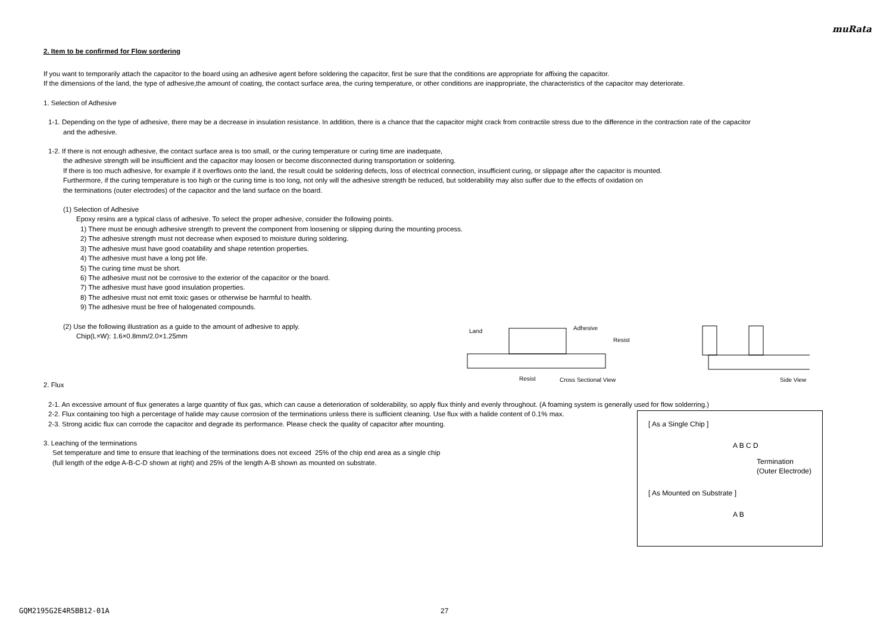muRata
2. Item to be confirmed for Flow sordering
If you want to temporarily attach the capacitor to the board using an adhesive agent before soldering the capacitor, first be sure that the conditions are appropriate for affixing the capacitor.
If the dimensions of the land, the type of adhesive,the amount of coating, the contact surface area, the curing temperature, or other conditions are inappropriate, the characteristics of the capacitor may deteriorate.
1. Selection of Adhesive
1-1. Depending on the type of adhesive, there may be a decrease in insulation resistance. In addition, there is a chance that the capacitor might crack from contractile stress due to the difference in the contraction rate of the capacitor
and the adhesive.
1-2. If there is not enough adhesive, the contact surface area is too small, or the curing temperature or curing time are inadequate,
the adhesive strength will be insufficient and the capacitor may loosen or become disconnected during transportation or soldering.
If there is too much adhesive, for example if it overflows onto the land, the result could be soldering defects, loss of electrical connection, insufficient curing, or slippage after the capacitor is mounted.
Furthermore, if the curing temperature is too high or the curing time is too long, not only will the adhesive strength be reduced, but solderability may also suffer due to the effects of oxidation on
the terminations (outer electrodes) of the capacitor and the land surface on the board.
(1) Selection of Adhesive
Epoxy resins are a typical class of adhesive. To select the proper adhesive, consider the following points.
1) There must be enough adhesive strength to prevent the component from loosening or slipping during the mounting process.
2) The adhesive strength must not decrease when exposed to moisture during soldering.
3) The adhesive must have good coatability and shape retention properties.
4) The adhesive must have a long pot life.
5) The curing time must be short.
6) The adhesive must not be corrosive to the exterior of the capacitor or the board.
7) The adhesive must have good insulation properties.
8) The adhesive must not emit toxic gases or otherwise be harmful to health.
9) The adhesive must be free of halogenated compounds.
(2) Use the following illustration as a guide to the amount of adhesive to apply.
Chip(L×W): 1.6×0.8mm/2.0×1.25mm
2. Flux
2-1. An excessive amount of flux generates a large quantity of flux gas, which can cause a deterioration of solderability, so apply flux thinly and evenly throughout. (A foaming system is generally used for flow solderring.)
2-2. Flux containing too high a percentage of halide may cause corrosion of the terminations unless there is sufficient cleaning. Use flux with a halide content of 0.1% max.
2-3. Strong acidic flux can corrode the capacitor and degrade its performance. Please check the quality of capacitor after mounting.
3. Leaching of the terminations
Set temperature and time to ensure that leaching of the terminations does not exceed 25% of the chip end area as a single chip
(full length of the edge A-B-C-D shown at right) and 25% of the length A-B shown as mounted on substrate.
Land
Adhesive
Resist
Resist
Cross Sectional View
Side View
[ As a Single Chip ]
A B C D
Termination
(Outer Electrode)
[ As Mounted on Substrate ]
A B
GQM2195G2E4R5BB12-01A 27